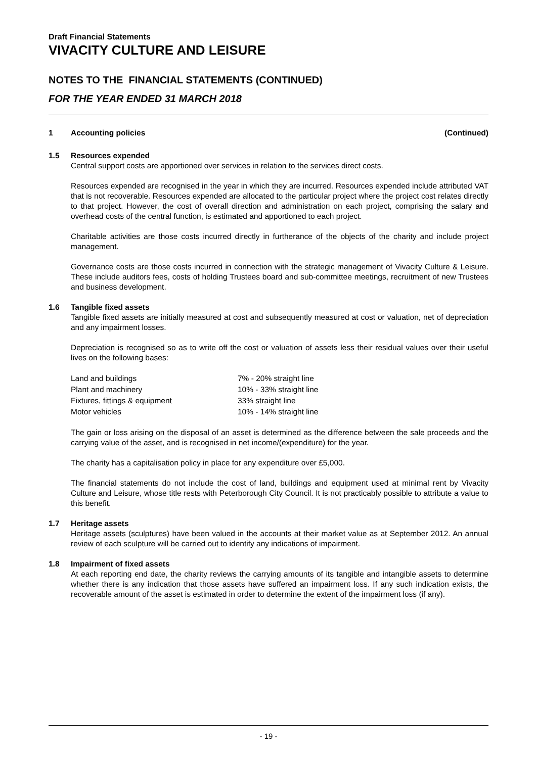Draft Financial Statements
VIVACITY CULTURE AND LEISURE
NOTES TO THE FINANCIAL STATEMENTS (CONTINUED)
FOR THE YEAR ENDED 31 MARCH 2018
1 Accounting policies (Continued)
1.5 Resources expended
Central support costs are apportioned over services in relation to the services direct costs.
Resources expended are recognised in the year in which they are incurred. Resources expended include attributed VAT that is not recoverable. Resources expended are allocated to the particular project where the project cost relates directly to that project. However, the cost of overall direction and administration on each project, comprising the salary and overhead costs of the central function, is estimated and apportioned to each project.
Charitable activities are those costs incurred directly in furtherance of the objects of the charity and include project management.
Governance costs are those costs incurred in connection with the strategic management of Vivacity Culture & Leisure. These include auditors fees, costs of holding Trustees board and sub-committee meetings, recruitment of new Trustees and business development.
1.6 Tangible fixed assets
Tangible fixed assets are initially measured at cost and subsequently measured at cost or valuation, net of depreciation and any impairment losses.
Depreciation is recognised so as to write off the cost or valuation of assets less their residual values over their useful lives on the following bases:
| Land and buildings | 7% - 20% straight line |
| Plant and machinery | 10% - 33% straight line |
| Fixtures, fittings & equipment | 33% straight line |
| Motor vehicles | 10% - 14% straight line |
The gain or loss arising on the disposal of an asset is determined as the difference between the sale proceeds and the carrying value of the asset, and is recognised in net income/(expenditure) for the year.
The charity has a capitalisation policy in place for any expenditure over £5,000.
The financial statements do not include the cost of land, buildings and equipment used at minimal rent by Vivacity Culture and Leisure, whose title rests with Peterborough City Council. It is not practicably possible to attribute a value to this benefit.
1.7 Heritage assets
Heritage assets (sculptures) have been valued in the accounts at their market value as at September 2012. An annual review of each sculpture will be carried out to identify any indications of impairment.
1.8 Impairment of fixed assets
At each reporting end date, the charity reviews the carrying amounts of its tangible and intangible assets to determine whether there is any indication that those assets have suffered an impairment loss. If any such indication exists, the recoverable amount of the asset is estimated in order to determine the extent of the impairment loss (if any).
- 19 -